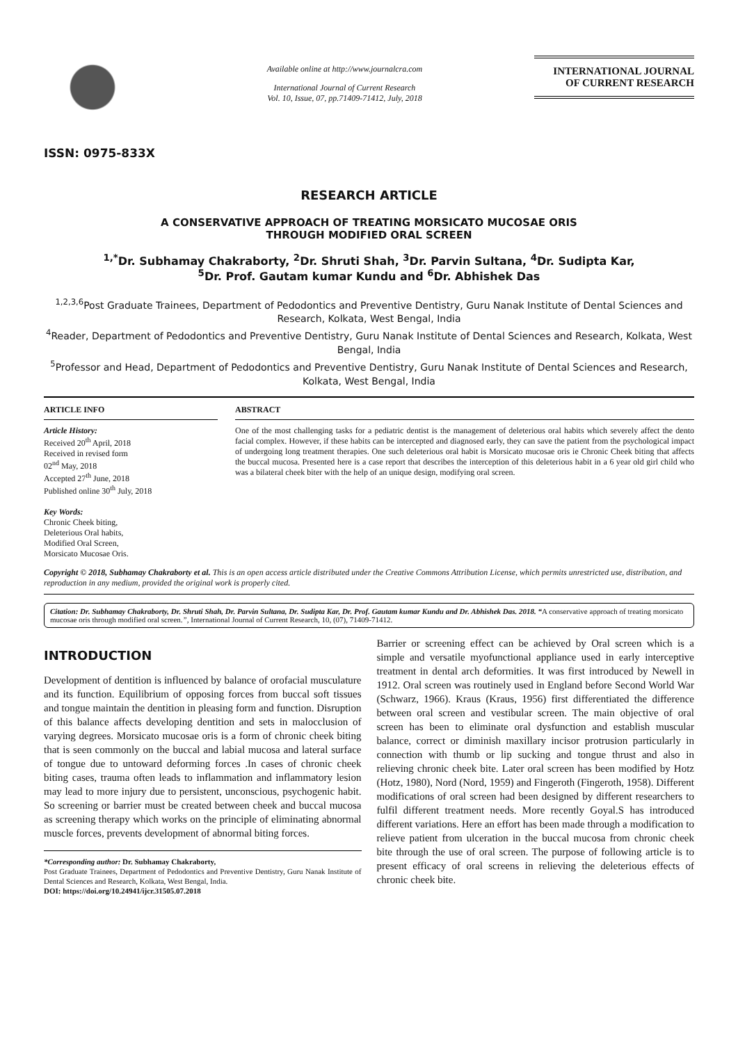ISSN: 0975-833X
Available online at http://www.journalcra.com
International Journal of Current Research
Vol. 10, Issue, 07, pp.71409-71412, July, 2018
INTERNATIONAL JOURNAL
OF CURRENT RESEARCH
RESEARCH ARTICLE
A CONSERVATIVE APPROACH OF TREATING MORSICATO MUCOSAE ORIS
THROUGH MODIFIED ORAL SCREEN
<sup>1,*</sup>Dr. Subhamay Chakraborty, <sup>2</sup>Dr. Shruti Shah, <sup>3</sup>Dr. Parvin Sultana, <sup>4</sup>Dr. Sudipta Kar,
<sup>5</sup> Dr. Prof. Gautam kumar Kundu and <sup>6</sup>Dr. Abhishek Das
<sup>1,2,3,6</sup>Post Graduate Trainees, Department of Pedodontics and Preventive Dentistry, Guru Nanak Institute of Dental Sciences and Research, Kolkata, West Bengal, India
<sup>4</sup> Reader, Department of Pedodontics and Preventive Dentistry, Guru Nanak Institute of Dental Sciences and Research, Kolkata, West Bengal, India
<sup>5</sup> Professor and Head, Department of Pedodontics and Preventive Dentistry, Guru Nanak Institute of Dental Sciences and Research, Kolkata, West Bengal, India
ARTICLE INFO
Article History:
Received 20<sup>th</sup> April, 2018
Received in revised form
02<sup>nd</sup> May, 2018
Accepted 27<sup>th</sup> June, 2018
Published online 30<sup>th</sup> July, 2018
Key Words:
Chronic Cheek biting,
Deleterious Oral habits,
Modified Oral Screen,
Morsicato Mucosae Oris.
ABSTRACT
One of the most challenging tasks for a pediatric dentist is the management of deleterious oral habits which severely affect the dento facial complex. However, if these habits can be intercepted and diagnosed early, they can save the patient from the psychological impact of undergoing long treatment therapies. One such deleterious oral habit is Morsicato mucosae oris ie Chronic Cheek biting that affects the buccal mucosa. Presented here is a case report that describes the interception of this deleterious habit in a 6 year old girl child who was a bilateral cheek biter with the help of an unique design, modifying oral screen.
Copyright © 2018, Subhamay Chakraborty et al. This is an open access article distributed under the Creative Commons Attribution License, which permits unrestricted use, distribution, and reproduction in any medium, provided the original work is properly cited.
Citation: Dr. Subhamay Chakraborty, Dr. Shruti Shah, Dr. Parvin Sultana, Dr. Sudipta Kar, Dr. Prof. Gautam kumar Kundu and Dr. Abhishek Das. 2018. “A conservative approach of treating morsicato mucosae oris through modified oral screen.”, International Journal of Current Research, 10, (07), 71409-71412.
INTRODUCTION
Development of dentition is influenced by balance of orofacial musculature and its function. Equilibrium of opposing forces from buccal soft tissues and tongue maintain the dentition in pleasing form and function. Disruption of this balance affects developing dentition and sets in malocclusion of varying degrees. Morsicato mucosae oris is a form of chronic cheek biting that is seen commonly on the buccal and labial mucosa and lateral surface of tongue due to untoward deforming forces .In cases of chronic cheek biting cases, trauma often leads to inflammation and inflammatory lesion may lead to more injury due to persistent, unconscious, psychogenic habit. So screening or barrier must be created between cheek and buccal mucosa as screening therapy which works on the principle of eliminating abnormal muscle forces, prevents development of abnormal biting forces.
*Corresponding author: Dr. Subhamay Chakraborty,
Post Graduate Trainees, Department of Pedodontics and Preventive Dentistry, Guru Nanak Institute of Dental Sciences and Research, Kolkata, West Bengal, India.
DOI: https://doi.org/10.24941/ijcr.31505.07.2018
Barrier or screening effect can be achieved by Oral screen which is a simple and versatile myofunctional appliance used in early interceptive treatment in dental arch deformities. It was first introduced by Newell in 1912. Oral screen was routinely used in England before Second World War (Schwarz, 1966). Kraus (Kraus, 1956) first differentiated the difference between oral screen and vestibular screen. The main objective of oral screen has been to eliminate oral dysfunction and establish muscular balance, correct or diminish maxillary incisor protrusion particularly in connection with thumb or lip sucking and tongue thrust and also in relieving chronic cheek bite. Later oral screen has been modified by Hotz (Hotz, 1980), Nord (Nord, 1959) and Fingeroth (Fingeroth, 1958). Different modifications of oral screen had been designed by different researchers to fulfil different treatment needs. More recently Goyal.S has introduced different variations. Here an effort has been made through a modification to relieve patient from ulceration in the buccal mucosa from chronic cheek bite through the use of oral screen. The purpose of following article is to present efficacy of oral screens in relieving the deleterious effects of chronic cheek bite.